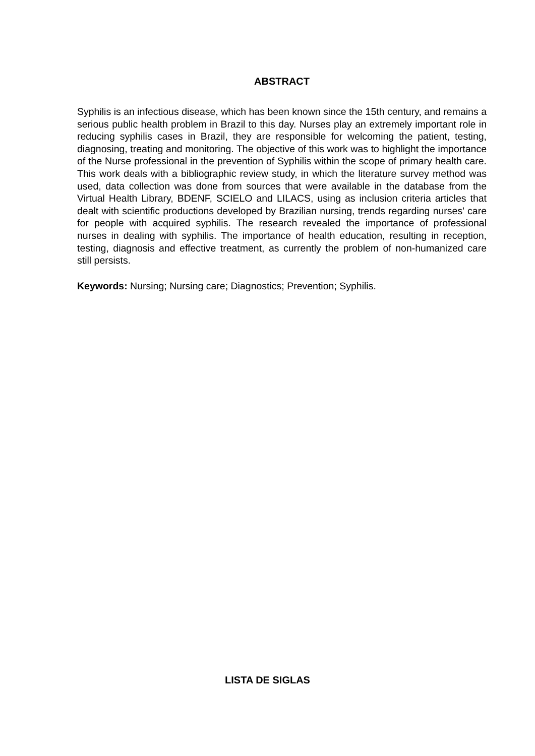ABSTRACT
Syphilis is an infectious disease, which has been known since the 15th century, and remains a serious public health problem in Brazil to this day. Nurses play an extremely important role in reducing syphilis cases in Brazil, they are responsible for welcoming the patient, testing, diagnosing, treating and monitoring. The objective of this work was to highlight the importance of the Nurse professional in the prevention of Syphilis within the scope of primary health care. This work deals with a bibliographic review study, in which the literature survey method was used, data collection was done from sources that were available in the database from the Virtual Health Library, BDENF, SCIELO and LILACS, using as inclusion criteria articles that dealt with scientific productions developed by Brazilian nursing, trends regarding nurses' care for people with acquired syphilis. The research revealed the importance of professional nurses in dealing with syphilis. The importance of health education, resulting in reception, testing, diagnosis and effective treatment, as currently the problem of non-humanized care still persists.
Keywords: Nursing; Nursing care; Diagnostics; Prevention; Syphilis.
LISTA DE SIGLAS